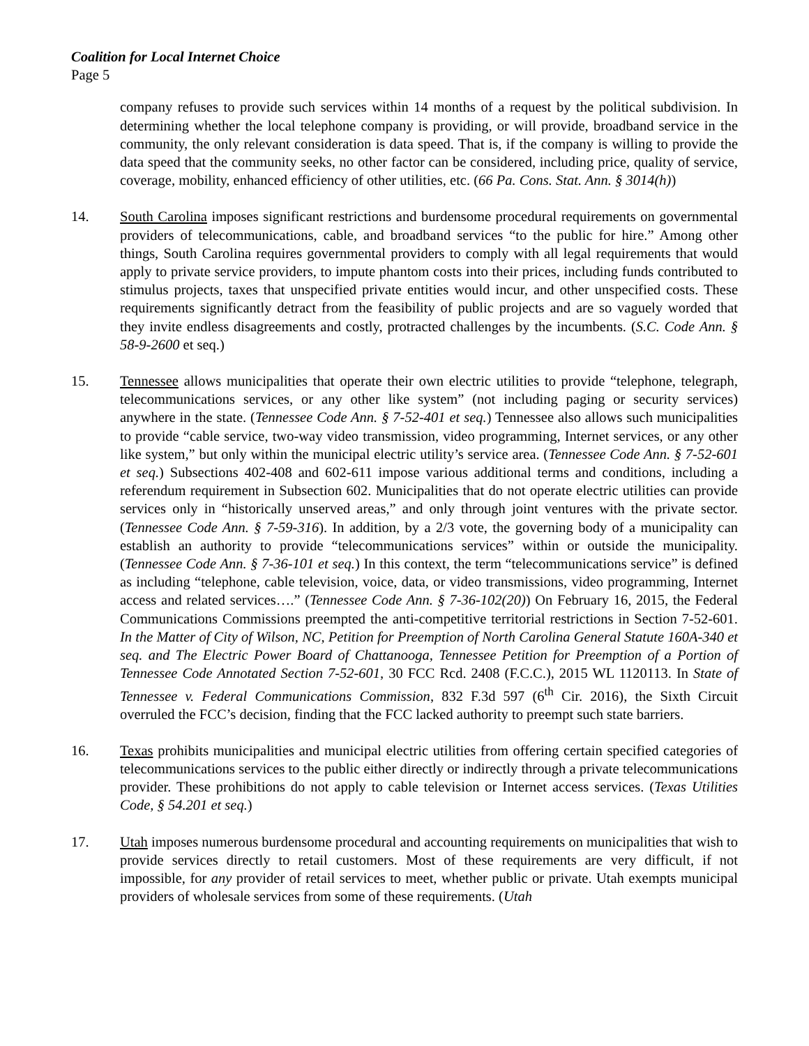Coalition for Local Internet Choice
Page 5
company refuses to provide such services within 14 months of a request by the political subdivision. In determining whether the local telephone company is providing, or will provide, broadband service in the community, the only relevant consideration is data speed. That is, if the company is willing to provide the data speed that the community seeks, no other factor can be considered, including price, quality of service, coverage, mobility, enhanced efficiency of other utilities, etc. (66 Pa. Cons. Stat. Ann. § 3014(h))
14. South Carolina imposes significant restrictions and burdensome procedural requirements on governmental providers of telecommunications, cable, and broadband services “to the public for hire.” Among other things, South Carolina requires governmental providers to comply with all legal requirements that would apply to private service providers, to impute phantom costs into their prices, including funds contributed to stimulus projects, taxes that unspecified private entities would incur, and other unspecified costs. These requirements significantly detract from the feasibility of public projects and are so vaguely worded that they invite endless disagreements and costly, protracted challenges by the incumbents. (S.C. Code Ann. § 58-9-2600 et seq.)
15. Tennessee allows municipalities that operate their own electric utilities to provide “telephone, telegraph, telecommunications services, or any other like system” (not including paging or security services) anywhere in the state. (Tennessee Code Ann. § 7-52-401 et seq.) Tennessee also allows such municipalities to provide “cable service, two-way video transmission, video programming, Internet services, or any other like system,” but only within the municipal electric utility’s service area. (Tennessee Code Ann. § 7-52-601 et seq.) Subsections 402-408 and 602-611 impose various additional terms and conditions, including a referendum requirement in Subsection 602. Municipalities that do not operate electric utilities can provide services only in “historically unserved areas,” and only through joint ventures with the private sector. (Tennessee Code Ann. § 7-59-316). In addition, by a 2/3 vote, the governing body of a municipality can establish an authority to provide “telecommunications services” within or outside the municipality. (Tennessee Code Ann. § 7-36-101 et seq.) In this context, the term “telecommunications service” is defined as including “telephone, cable television, voice, data, or video transmissions, video programming, Internet access and related services….” (Tennessee Code Ann. § 7-36-102(20)) On February 16, 2015, the Federal Communications Commissions preempted the anti-competitive territorial restrictions in Section 7-52-601. In the Matter of City of Wilson, NC, Petition for Preemption of North Carolina General Statute 160A-340 et seq. and The Electric Power Board of Chattanooga, Tennessee Petition for Preemption of a Portion of Tennessee Code Annotated Section 7-52-601, 30 FCC Rcd. 2408 (F.C.C.), 2015 WL 1120113. In State of Tennessee v. Federal Communications Commission, 832 F.3d 597 (6<sup>th</sup> Cir. 2016), the Sixth Circuit overruled the FCC’s decision, finding that the FCC lacked authority to preempt such state barriers.
16. Texas prohibits municipalities and municipal electric utilities from offering certain specified categories of telecommunications services to the public either directly or indirectly through a private telecommunications provider. These prohibitions do not apply to cable television or Internet access services. (Texas Utilities Code, § 54.201 et seq.)
17. Utah imposes numerous burdensome procedural and accounting requirements on municipalities that wish to provide services directly to retail customers. Most of these requirements are very difficult, if not impossible, for any provider of retail services to meet, whether public or private. Utah exempts municipal providers of wholesale services from some of these requirements. (Utah